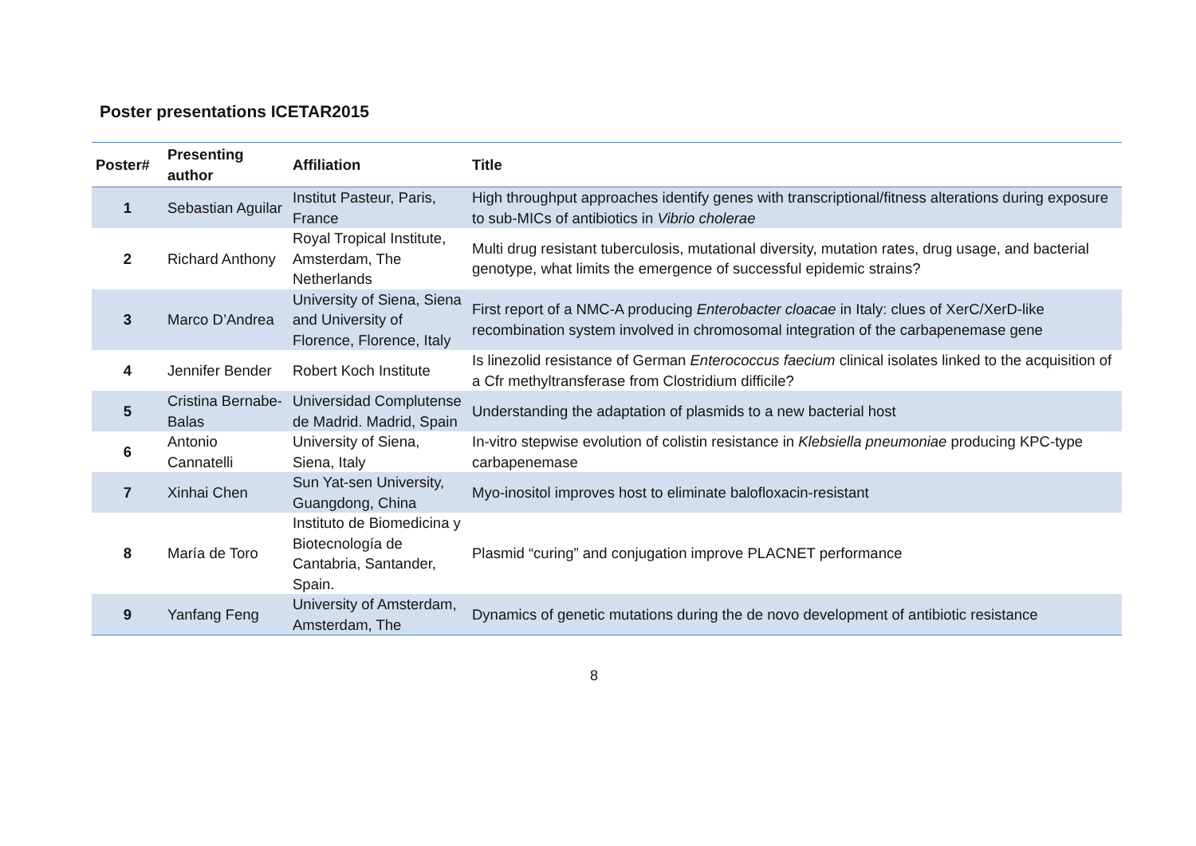Poster presentations ICETAR2015
| Poster# | Presenting author | Affiliation | Title |
| --- | --- | --- | --- |
| 1 | Sebastian Aguilar | Institut Pasteur, Paris, France | High throughput approaches identify genes with transcriptional/fitness alterations during exposure to sub-MICs of antibiotics in Vibrio cholerae |
| 2 | Richard Anthony | Royal Tropical Institute, Amsterdam, The Netherlands | Multi drug resistant tuberculosis, mutational diversity, mutation rates, drug usage, and bacterial genotype, what limits the emergence of successful epidemic strains? |
| 3 | Marco D’Andrea | University of Siena, Siena and University of Florence, Florence, Italy | First report of a NMC-A producing Enterobacter cloacae in Italy: clues of XerC/XerD-like recombination system involved in chromosomal integration of the carbapenemase gene |
| 4 | Jennifer Bender | Robert Koch Institute | Is linezolid resistance of German Enterococcus faecium clinical isolates linked to the acquisition of a Cfr methyltransferase from Clostridium difficile? |
| 5 | Cristina Bernabe-Balas | Universidad Complutense de Madrid. Madrid, Spain | Understanding the adaptation of plasmids to a new bacterial host |
| 6 | Antonio Cannatelli | University of Siena, Siena, Italy | In-vitro stepwise evolution of colistin resistance in Klebsiella pneumoniae producing KPC-type carbapenemase |
| 7 | Xinhai Chen | Sun Yat-sen University, Guangdong, China | Myo-inositol improves host to eliminate balofloxacin-resistant |
| 8 | María de Toro | Instituto de Biomedicina y Biotecnología de Cantabria, Santander, Spain. | Plasmid “curing” and conjugation improve PLACNET performance |
| 9 | Yanfang Feng | University of Amsterdam, Amsterdam, The | Dynamics of genetic mutations during the de novo development of antibiotic resistance |
8